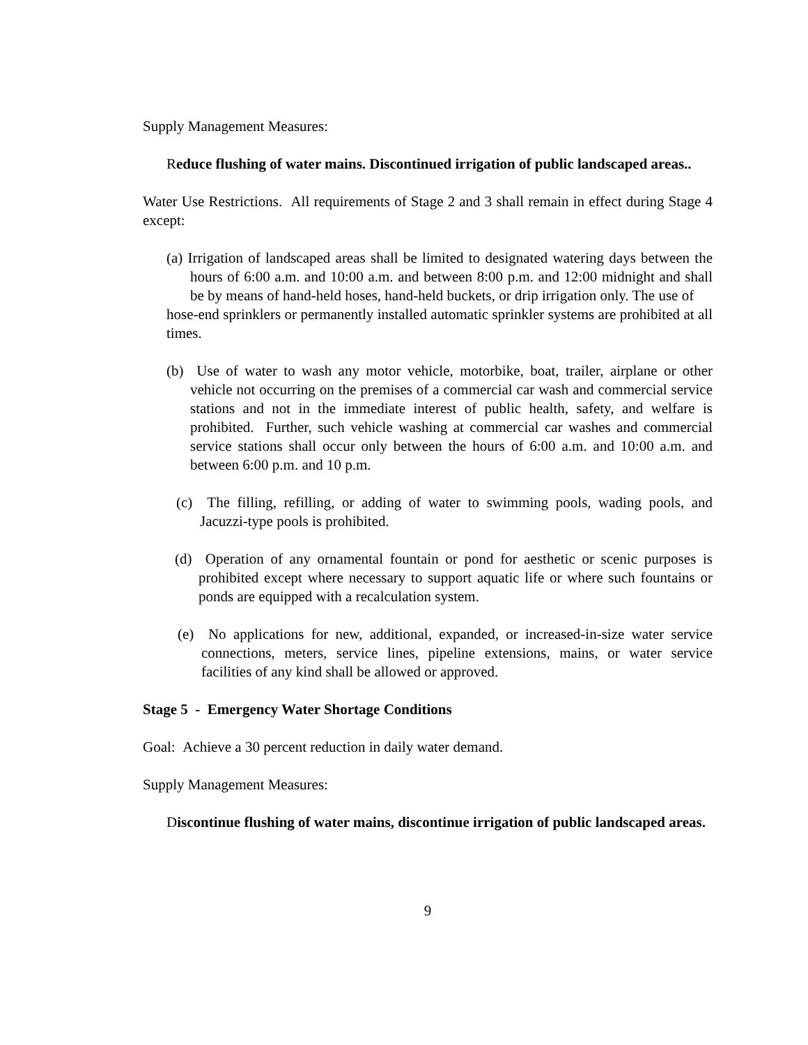Supply Management Measures:
Reduce flushing of water mains. Discontinued irrigation of public landscaped areas..
Water Use Restrictions. All requirements of Stage 2 and 3 shall remain in effect during Stage 4 except:
(a) Irrigation of landscaped areas shall be limited to designated watering days between the hours of 6:00 a.m. and 10:00 a.m. and between 8:00 p.m. and 12:00 midnight and shall be by means of hand-held hoses, hand-held buckets, or drip irrigation only. The use of
hose-end sprinklers or permanently installed automatic sprinkler systems are prohibited at all times.
(b) Use of water to wash any motor vehicle, motorbike, boat, trailer, airplane or other vehicle not occurring on the premises of a commercial car wash and commercial service stations and not in the immediate interest of public health, safety, and welfare is prohibited. Further, such vehicle washing at commercial car washes and commercial service stations shall occur only between the hours of 6:00 a.m. and 10:00 a.m. and between 6:00 p.m. and 10 p.m.
(c) The filling, refilling, or adding of water to swimming pools, wading pools, and Jacuzzi-type pools is prohibited.
(d) Operation of any ornamental fountain or pond for aesthetic or scenic purposes is prohibited except where necessary to support aquatic life or where such fountains or ponds are equipped with a recalculation system.
(e) No applications for new, additional, expanded, or increased-in-size water service connections, meters, service lines, pipeline extensions, mains, or water service facilities of any kind shall be allowed or approved.
Stage 5 - Emergency Water Shortage Conditions
Goal: Achieve a 30 percent reduction in daily water demand.
Supply Management Measures:
Discontinue flushing of water mains, discontinue irrigation of public landscaped areas.
9